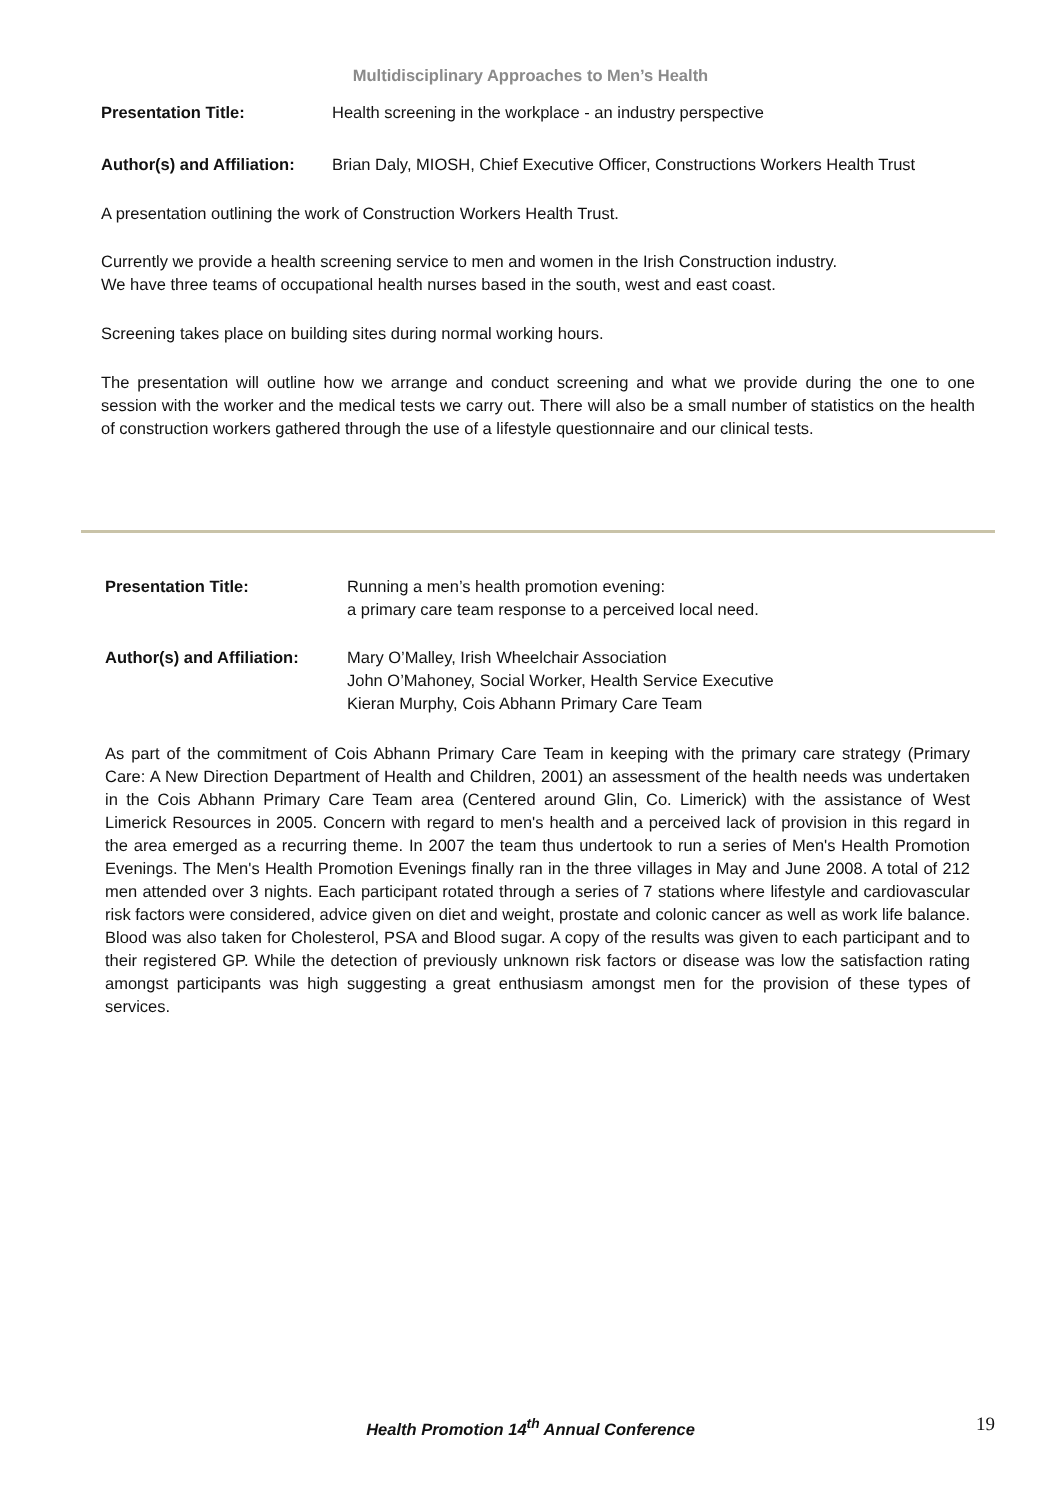Multidisciplinary Approaches to Men’s Health
Presentation Title: Health screening in the workplace - an industry perspective
Author(s) and Affiliation:
Brian Daly, MIOSH, Chief Executive Officer, Constructions Workers Health Trust
A presentation outlining the work of Construction Workers Health Trust.
Currently we provide a health screening service to men and women in the Irish Construction industry.
We have three teams of occupational health nurses based in the south, west and east coast.
Screening takes place on building sites during normal working hours.
The presentation will outline how we arrange and conduct screening and what we provide during the one to one session with the worker and the medical tests we carry out. There will also be a small number of statistics on the health of construction workers gathered through the use of a lifestyle questionnaire and our clinical tests.
Presentation Title: Running a men’s health promotion evening:
a primary care team response to a perceived local need.
Author(s) and Affiliation:
Mary O’Malley, Irish Wheelchair Association
John O’Mahoney, Social Worker, Health Service Executive
Kieran Murphy, Cois Abhann Primary Care Team
As part of the commitment of Cois Abhann Primary Care Team in keeping with the primary care strategy (Primary Care: A New Direction Department of Health and Children, 2001) an assessment of the health needs was undertaken in the Cois Abhann Primary Care Team area (Centered around Glin, Co. Limerick) with the assistance of West Limerick Resources in 2005. Concern with regard to men's health and a perceived lack of provision in this regard in the area emerged as a recurring theme. In 2007 the team thus undertook to run a series of Men's Health Promotion Evenings. The Men's Health Promotion Evenings finally ran in the three villages in May and June 2008. A total of 212 men attended over 3 nights. Each participant rotated through a series of 7 stations where lifestyle and cardiovascular risk factors were considered, advice given on diet and weight, prostate and colonic cancer as well as work life balance. Blood was also taken for Cholesterol, PSA and Blood sugar. A copy of the results was given to each participant and to their registered GP. While the detection of previously unknown risk factors or disease was low the satisfaction rating amongst participants was high suggesting a great enthusiasm amongst men for the provision of these types of services.
Health Promotion 14<sup>th</sup> Annual Conference
19